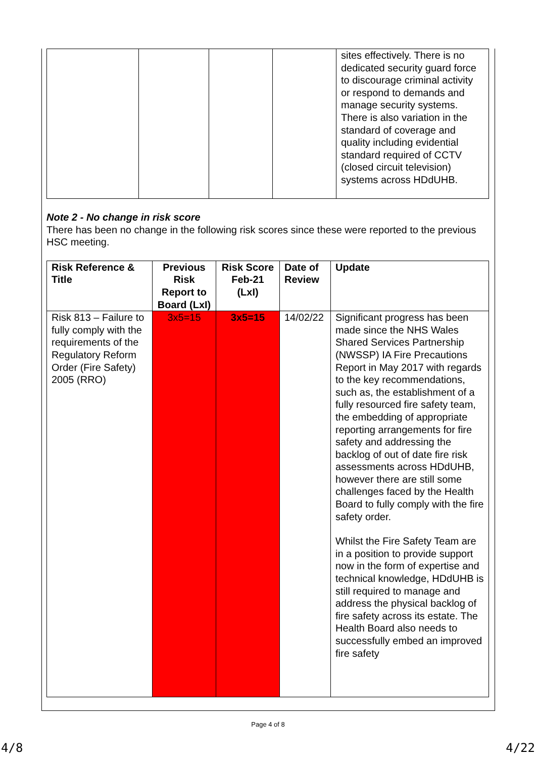| | | | | sites effectively. There is no dedicated security guard force to discourage criminal activity or respond to demands and manage security systems. There is also variation in the standard of coverage and quality including evidential standard required of CCTV (closed circuit television) systems across HDdUHB. |
Note 2 - No change in risk score
There has been no change in the following risk scores since these were reported to the previous HSC meeting.
| Risk Reference & Title | Previous Risk Report to Board (LxI) | Risk Score Feb-21 (LxI) | Date of Review | Update |
| --- | --- | --- | --- | --- |
| Risk 813 – Failure to fully comply with the requirements of the Regulatory Reform Order (Fire Safety) 2005 (RRO) | 3x5=15 | 3x5=15 | 14/02/22 | Significant progress has been made since the NHS Wales Shared Services Partnership (NWSSP) IA Fire Precautions Report in May 2017 with regards to the key recommendations, such as, the establishment of a fully resourced fire safety team, the embedding of appropriate reporting arrangements for fire safety and addressing the backlog of out of date fire risk assessments across HDdUHB, however there are still some challenges faced by the Health Board to fully comply with the fire safety order. Whilst the Fire Safety Team are in a position to provide support now in the form of expertise and technical knowledge, HDdUHB is still required to manage and address the physical backlog of fire safety across its estate. The Health Board also needs to successfully embed an improved fire safety |
Page 4 of 8
4/8 4/22